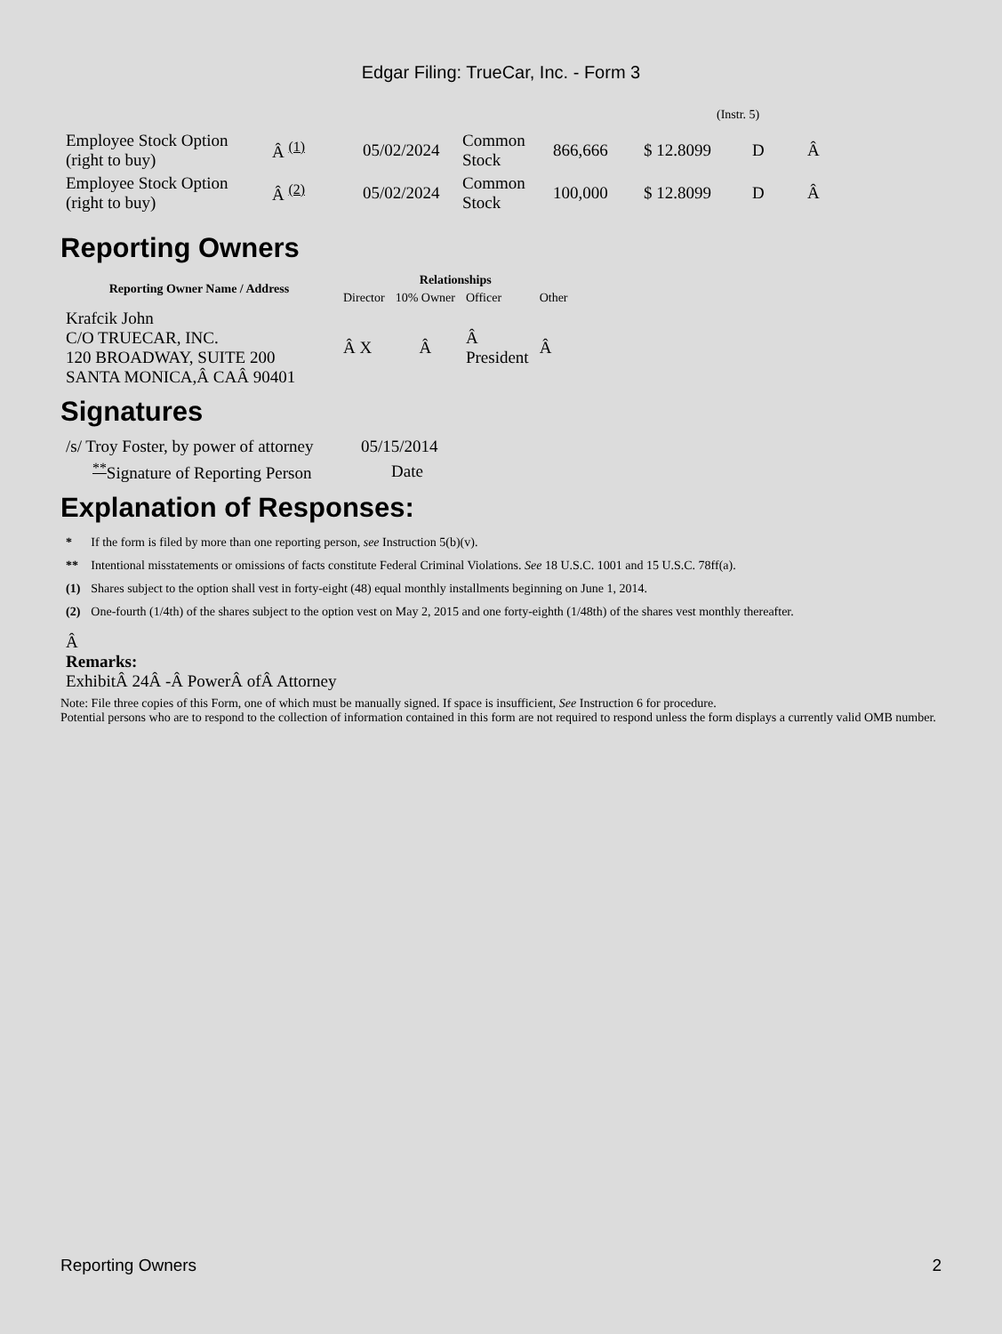Edgar Filing: TrueCar, Inc. - Form 3
(Instr. 5)
| Employee Stock Option (right to buy) | Â <sup>(1)</sup> | 05/02/2024 | Common Stock | 866,666 | $ 12.8099 | D | Â |
| Employee Stock Option (right to buy) | Â <sup>(2)</sup> | 05/02/2024 | Common Stock | 100,000 | $ 12.8099 | D | Â |
Reporting Owners
| Reporting Owner Name / Address | Relationships | | | |
| --- | --- | --- | --- | --- |
| | Director | 10% Owner | Officer | Other |
| Krafcik John C/O TRUECAR, INC. 120 BROADWAY, SUITE 200 SANTA MONICA,Â CAÂ 90401 | Â X | Â | Â President | Â |
Signatures
| /s/ Troy Foster, by power of attorney | 05/15/2014 |
| <sup>**</sup> Signature of Reporting Person | Date |
Explanation of Responses:
| * | If the form is filed by more than one reporting person, see Instruction 5(b)(v). |
| ** | Intentional misstatements or omissions of facts constitute Federal Criminal Violations. See 18 U.S.C. 1001 and 15 U.S.C. 78ff(a). |
| (1) | Shares subject to the option shall vest in forty-eight (48) equal monthly installments beginning on June 1, 2014. |
| (2) | One-fourth (1/4th) of the shares subject to the option vest on May 2, 2015 and one forty-eighth (1/48th) of the shares vest monthly thereafter. |
Â
Remarks:
ExhibitÂ 24Â -Â PowerÂ ofÂ Attorney
Note: File three copies of this Form, one of which must be manually signed. If space is insufficient, See Instruction 6 for procedure.
Potential persons who are to respond to the collection of information contained in this form are not required to respond unless the form displays a currently valid OMB number.
Reporting Owners 2